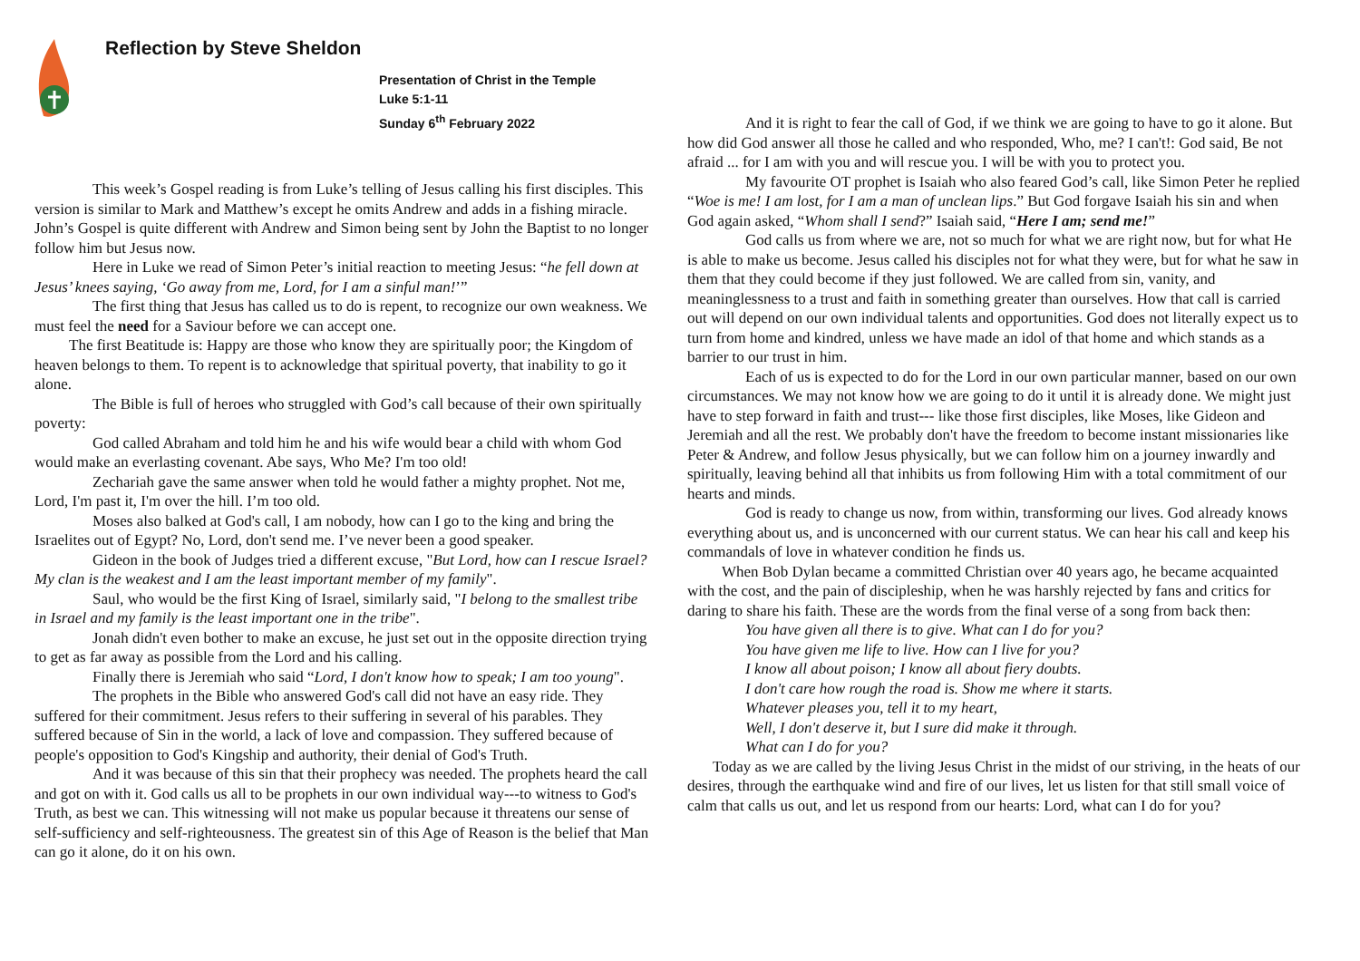Reflection by Steve Sheldon
Presentation of Christ in the Temple
Luke 5:1-11
Sunday 6<sup>th</sup> February 2022
This week’s Gospel reading is from Luke’s telling of Jesus calling his first disciples. This version is similar to Mark and Matthew’s except he omits Andrew and adds in a fishing miracle. John’s Gospel is quite different with Andrew and Simon being sent by John the Baptist to no longer follow him but Jesus now.
Here in Luke we read of Simon Peter’s initial reaction to meeting Jesus: “he fell down at Jesus’ knees saying, ‘Go away from me, Lord, for I am a sinful man!’”
The first thing that Jesus has called us to do is repent, to recognize our own weakness. We must feel the need for a Saviour before we can accept one.
The first Beatitude is: Happy are those who know they are spiritually poor; the Kingdom of heaven belongs to them. To repent is to acknowledge that spiritual poverty, that inability to go it alone.
The Bible is full of heroes who struggled with God’s call because of their own spiritually poverty:
God called Abraham and told him he and his wife would bear a child with whom God would make an everlasting covenant. Abe says, Who Me? I'm too old!
Zechariah gave the same answer when told he would father a mighty prophet. Not me, Lord, I'm past it, I'm over the hill. I’m too old.
Moses also balked at God's call, I am nobody, how can I go to the king and bring the Israelites out of Egypt? No, Lord, don't send me. I’ve never been a good speaker.
Gideon in the book of Judges tried a different excuse, "But Lord, how can I rescue Israel? My clan is the weakest and I am the least important member of my family".
Saul, who would be the first King of Israel, similarly said, "I belong to the smallest tribe in Israel and my family is the least important one in the tribe".
Jonah didn't even bother to make an excuse, he just set out in the opposite direction trying to get as far away as possible from the Lord and his calling.
Finally there is Jeremiah who said “Lord, I don't know how to speak; I am too young".
The prophets in the Bible who answered God's call did not have an easy ride. They suffered for their commitment. Jesus refers to their suffering in several of his parables. They suffered because of Sin in the world, a lack of love and compassion. They suffered because of people's opposition to God's Kingship and authority, their denial of God's Truth.
And it was because of this sin that their prophecy was needed. The prophets heard the call and got on with it. God calls us all to be prophets in our own individual way---to witness to God's Truth, as best we can. This witnessing will not make us popular because it threatens our sense of self-sufficiency and self-righteousness. The greatest sin of this Age of Reason is the belief that Man can go it alone, do it on his own.
And it is right to fear the call of God, if we think we are going to have to go it alone. But how did God answer all those he called and who responded, Who, me? I can't!: God said, Be not afraid ... for I am with you and will rescue you. I will be with you to protect you.
My favourite OT prophet is Isaiah who also feared God’s call, like Simon Peter he replied “Woe is me! I am lost, for I am a man of unclean lips.” But God forgave Isaiah his sin and when God again asked, “Whom shall I send?” Isaiah said, “Here I am; send me!”
God calls us from where we are, not so much for what we are right now, but for what He is able to make us become. Jesus called his disciples not for what they were, but for what he saw in them that they could become if they just followed. We are called from sin, vanity, and meaninglessness to a trust and faith in something greater than ourselves. How that call is carried out will depend on our own individual talents and opportunities. God does not literally expect us to turn from home and kindred, unless we have made an idol of that home and which stands as a barrier to our trust in him.
Each of us is expected to do for the Lord in our own particular manner, based on our own circumstances. We may not know how we are going to do it until it is already done. We might just have to step forward in faith and trust--- like those first disciples, like Moses, like Gideon and Jeremiah and all the rest. We probably don't have the freedom to become instant missionaries like Peter & Andrew, and follow Jesus physically, but we can follow him on a journey inwardly and spiritually, leaving behind all that inhibits us from following Him with a total commitment of our hearts and minds.
God is ready to change us now, from within, transforming our lives. God already knows everything about us, and is unconcerned with our current status. We can hear his call and keep his commandals of love in whatever condition he finds us.
When Bob Dylan became a committed Christian over 40 years ago, he became acquainted with the cost, and the pain of discipleship, when he was harshly rejected by fans and critics for daring to share his faith. These are the words from the final verse of a song from back then:
You have given all there is to give. What can I do for you?
You have given me life to live. How can I live for you?
I know all about poison; I know all about fiery doubts.
I don't care how rough the road is. Show me where it starts.
Whatever pleases you, tell it to my heart,
Well, I don't deserve it, but I sure did make it through.
What can I do for you?
Today as we are called by the living Jesus Christ in the midst of our striving, in the heats of our desires, through the earthquake wind and fire of our lives, let us listen for that still small voice of calm that calls us out, and let us respond from our hearts: Lord, what can I do for you?